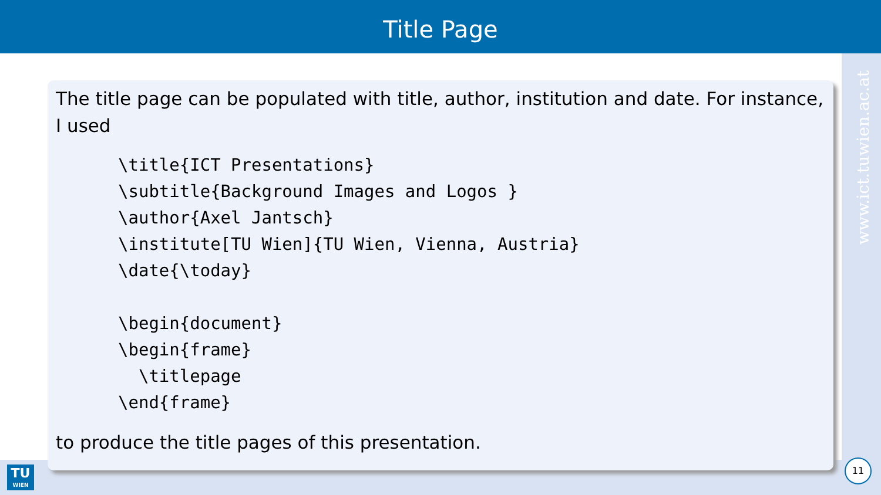Title Page
www.ict.tuwien.ac.at
The title page can be populated with title, author, institution and date. For instance, I used
\title{ICT Presentations}
\subtitle{Background Images and Logos }
\author{Axel Jantsch}
\institute[TU Wien]{TU Wien, Vienna, Austria}
\date{\today}

\begin{document}
\begin{frame}
  \titlepage
\end{frame}
to produce the title pages of this presentation.
TU
WIEN
11